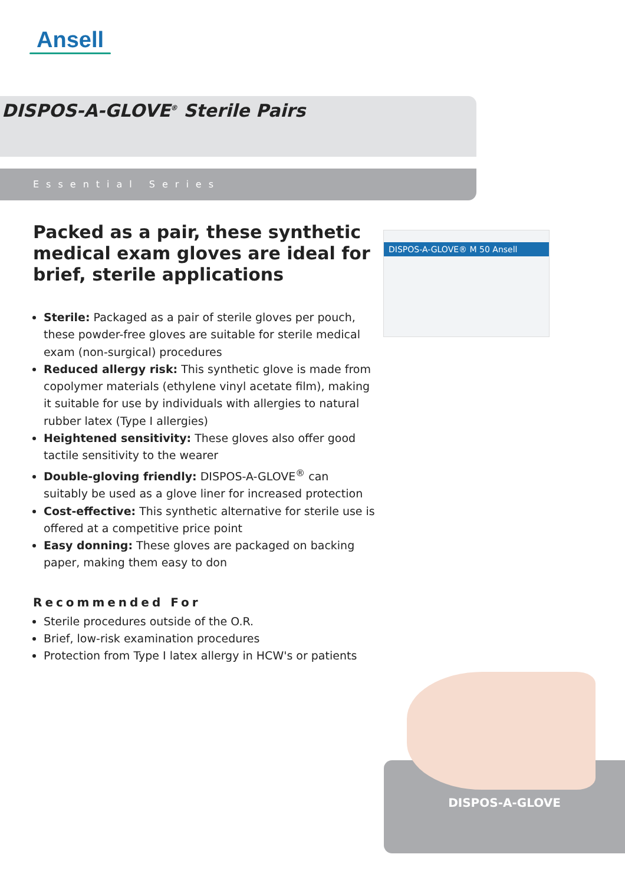Ansell
DISPOS-A-GLOVE<sup>®</sup> Sterile Pairs
Essential Series
DISPOS-A-GLOVE® M 50 Ansell
Packed as a pair, these synthetic medical exam gloves are ideal for brief, sterile applications
Sterile: Packaged as a pair of sterile gloves per pouch, these powder-free gloves are suitable for sterile medical exam (non-surgical) procedures
Reduced allergy risk: This synthetic glove is made from copolymer materials (ethylene vinyl acetate film), making it suitable for use by individuals with allergies to natural rubber latex (Type I allergies)
Heightened sensitivity: These gloves also offer good tactile sensitivity to the wearer
Double-gloving friendly: DISPOS-A-GLOVE<sup>®</sup> can suitably be used as a glove liner for increased protection
Cost-effective: This synthetic alternative for sterile use is offered at a competitive price point
Easy donning: These gloves are packaged on backing paper, making them easy to don
Recommended For
Sterile procedures outside of the O.R.
Brief, low-risk examination procedures
Protection from Type I latex allergy in HCW's or patients
DISPOS-A-GLOVE